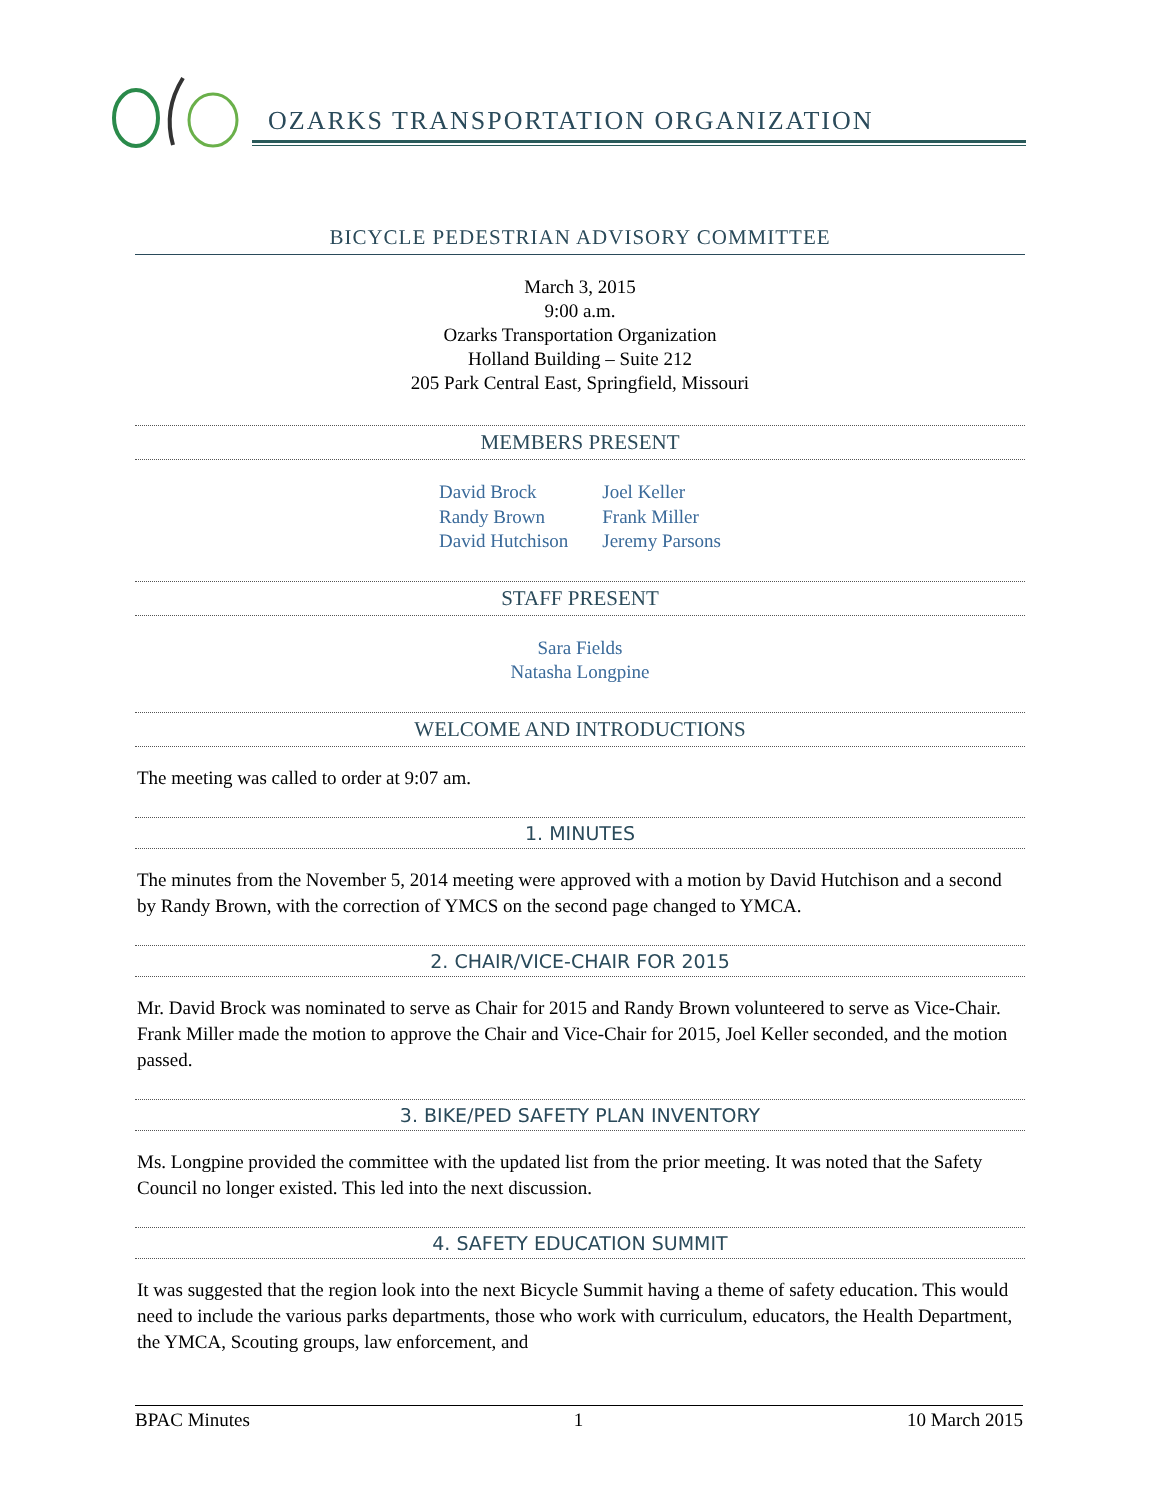OZARKS TRANSPORTATION ORGANIZATION
BICYCLE PEDESTRIAN ADVISORY COMMITTEE
March 3, 2015
9:00 a.m.
Ozarks Transportation Organization
Holland Building – Suite 212
205 Park Central East, Springfield, Missouri
MEMBERS PRESENT
David Brock
Randy Brown
David Hutchison
Joel Keller
Frank Miller
Jeremy Parsons
STAFF PRESENT
Sara Fields
Natasha Longpine
WELCOME AND INTRODUCTIONS
The meeting was called to order at 9:07 am.
1. MINUTES
The minutes from the November 5, 2014 meeting were approved with a motion by David Hutchison and a second by Randy Brown, with the correction of YMCS on the second page changed to YMCA.
2. CHAIR/VICE-CHAIR FOR 2015
Mr. David Brock was nominated to serve as Chair for 2015 and Randy Brown volunteered to serve as Vice-Chair. Frank Miller made the motion to approve the Chair and Vice-Chair for 2015, Joel Keller seconded, and the motion passed.
3. BIKE/PED SAFETY PLAN INVENTORY
Ms. Longpine provided the committee with the updated list from the prior meeting. It was noted that the Safety Council no longer existed. This led into the next discussion.
4. SAFETY EDUCATION SUMMIT
It was suggested that the region look into the next Bicycle Summit having a theme of safety education. This would need to include the various parks departments, those who work with curriculum, educators, the Health Department, the YMCA, Scouting groups, law enforcement, and
BPAC Minutes 1 10 March 2015